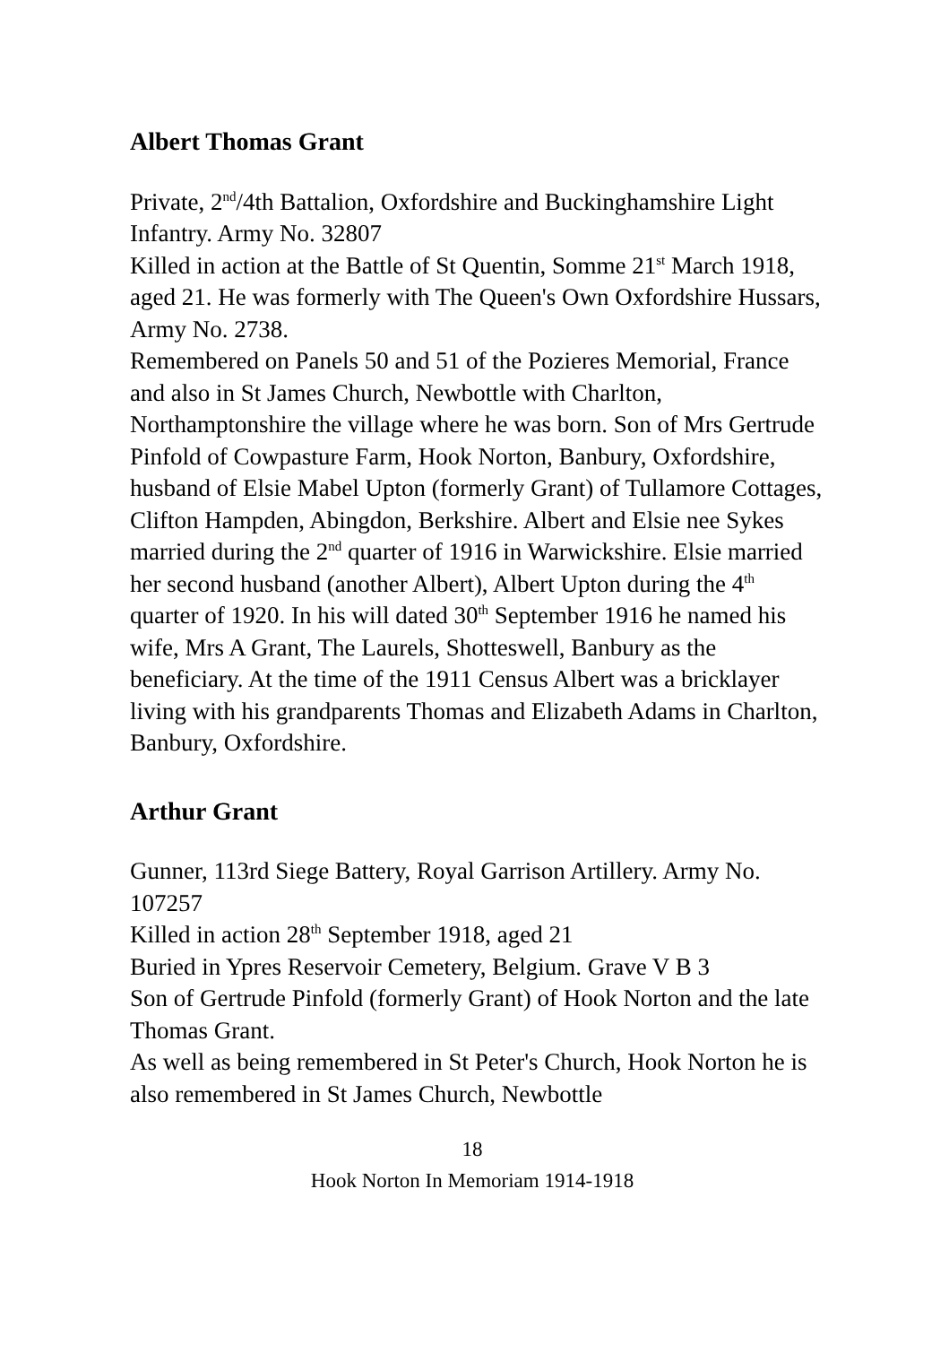Albert Thomas Grant
Private, 2<sup>nd</sup>/4th Battalion, Oxfordshire and Buckinghamshire Light Infantry. Army No. 32807
Killed in action at the Battle of St Quentin, Somme 21<sup>st</sup> March 1918, aged 21. He was formerly with The Queen's Own Oxfordshire Hussars, Army No. 2738.
Remembered on Panels 50 and 51 of the Pozieres Memorial, France and also in St James Church, Newbottle with Charlton, Northamptonshire the village where he was born. Son of Mrs Gertrude Pinfold of Cowpasture Farm, Hook Norton, Banbury, Oxfordshire, husband of Elsie Mabel Upton (formerly Grant) of Tullamore Cottages, Clifton Hampden, Abingdon, Berkshire. Albert and Elsie nee Sykes married during the 2<sup>nd</sup> quarter of 1916 in Warwickshire. Elsie married her second husband (another Albert), Albert Upton during the 4<sup>th</sup> quarter of 1920. In his will dated 30<sup>th</sup> September 1916 he named his wife, Mrs A Grant, The Laurels, Shotteswell, Banbury as the beneficiary. At the time of the 1911 Census Albert was a bricklayer living with his grandparents Thomas and Elizabeth Adams in Charlton, Banbury, Oxfordshire.
Arthur Grant
Gunner, 113rd Siege Battery, Royal Garrison Artillery. Army No. 107257
Killed in action 28<sup>th</sup> September 1918, aged 21
Buried in Ypres Reservoir Cemetery, Belgium. Grave V B 3
Son of Gertrude Pinfold (formerly Grant) of Hook Norton and the late Thomas Grant.
As well as being remembered in St Peter's Church, Hook Norton he is also remembered in St James Church, Newbottle
18
Hook Norton In Memoriam 1914-1918